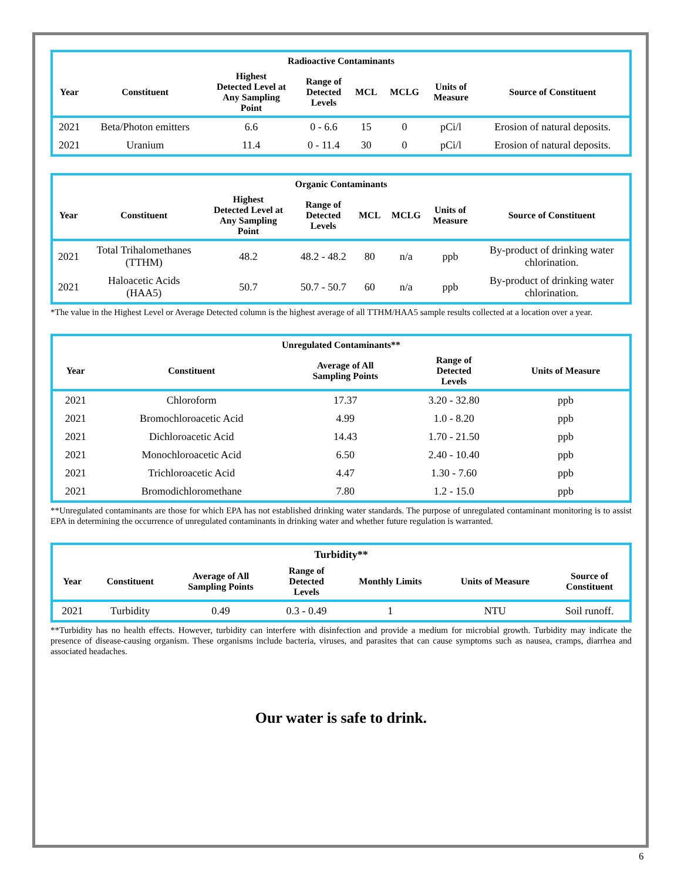| Radioactive Contaminants | | | | | | | |
| --- | --- | --- | --- | --- | --- | --- | --- |
| Year | Constituent | Highest Detected Level at Any Sampling Point | Range of Detected Levels | MCL | MCLG | Units of Measure | Source of Constituent |
| 2021 | Beta/Photon emitters | 6.6 | 0 - 6.6 | 15 | 0 | pCi/l | Erosion of natural deposits. |
| 2021 | Uranium | 11.4 | 0 - 11.4 | 30 | 0 | pCi/l | Erosion of natural deposits. |
| Organic Contaminants | | | | | | | |
| --- | --- | --- | --- | --- | --- | --- | --- |
| Year | Constituent | Highest Detected Level at Any Sampling Point | Range of Detected Levels | MCL | MCLG | Units of Measure | Source of Constituent |
| 2021 | Total Trihalomethanes (TTHM) | 48.2 | 48.2 - 48.2 | 80 | n/a | ppb | By-product of drinking water chlorination. |
| 2021 | Haloacetic Acids (HAA5) | 50.7 | 50.7 - 50.7 | 60 | n/a | ppb | By-product of drinking water chlorination. |
*The value in the Highest Level or Average Detected column is the highest average of all TTHM/HAA5 sample results collected at a location over a year.
| Unregulated Contaminants** | | | | |
| --- | --- | --- | --- | --- |
| Year | Constituent | Average of All Sampling Points | Range of Detected Levels | Units of Measure |
| 2021 | Chloroform | 17.37 | 3.20 - 32.80 | ppb |
| 2021 | Bromochloroacetic Acid | 4.99 | 1.0 - 8.20 | ppb |
| 2021 | Dichloroacetic Acid | 14.43 | 1.70 - 21.50 | ppb |
| 2021 | Monochloroacetic Acid | 6.50 | 2.40 - 10.40 | ppb |
| 2021 | Trichloroacetic Acid | 4.47 | 1.30 - 7.60 | ppb |
| 2021 | Bromodichloromethane | 7.80 | 1.2 - 15.0 | ppb |
**Unregulated contaminants are those for which EPA has not established drinking water standards. The purpose of unregulated contaminant monitoring is to assist EPA in determining the occurrence of unregulated contaminants in drinking water and whether future regulation is warranted.
| Turbidity** | | | | | | |
| --- | --- | --- | --- | --- | --- | --- |
| Year | Constituent | Average of All Sampling Points | Range of Detected Levels | Monthly Limits | Units of Measure | Source of Constituent |
| 2021 | Turbidity | 0.49 | 0.3 - 0.49 | 1 | NTU | Soil runoff. |
**Turbidity has no health effects. However, turbidity can interfere with disinfection and provide a medium for microbial growth. Turbidity may indicate the presence of disease-causing organism. These organisms include bacteria, viruses, and parasites that can cause symptoms such as nausea, cramps, diarrhea and associated headaches.
Our water is safe to drink.
6